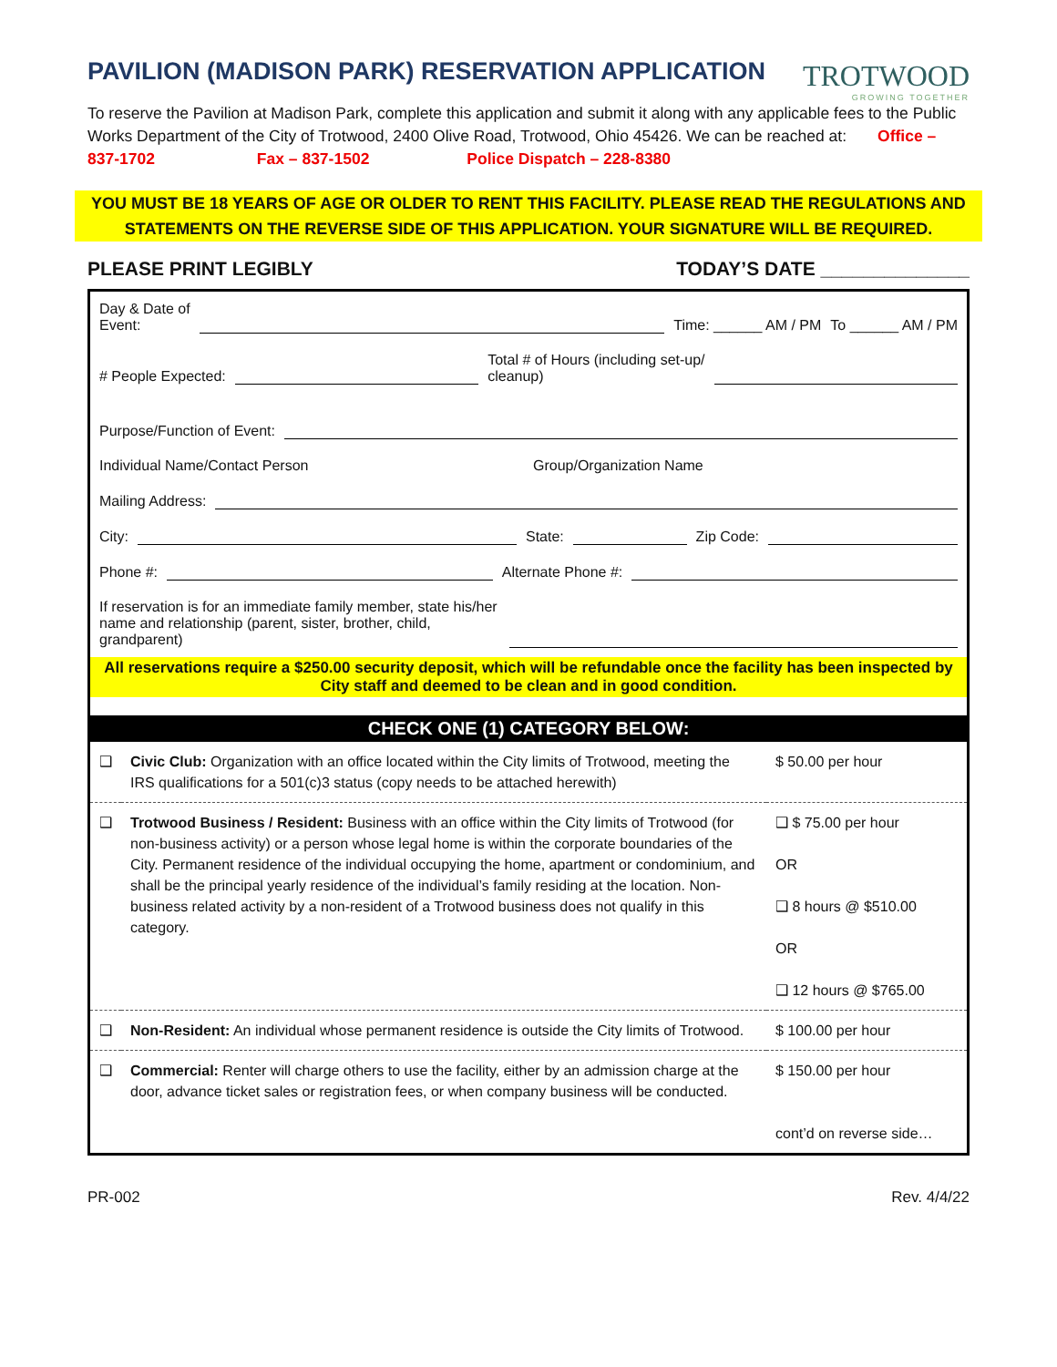PAVILION (MADISON PARK) RESERVATION APPLICATION
TROTWOOD
GROWING TOGETHER
To reserve the Pavilion at Madison Park, complete this application and submit it along with any applicable fees to the Public Works Department of the City of Trotwood, 2400 Olive Road, Trotwood, Ohio 45426. We can be reached at: Office – 837-1702 Fax – 837-1502 Police Dispatch – 228-8380
YOU MUST BE 18 YEARS OF AGE OR OLDER TO RENT THIS FACILITY. PLEASE READ THE REGULATIONS AND STATEMENTS ON THE REVERSE SIDE OF THIS APPLICATION. YOUR SIGNATURE WILL BE REQUIRED.
PLEASE PRINT LEGIBLY TODAY’S DATE ______________
Day & Date of
Event: Time: ______ AM / PM To ______ AM / PM
# People Expected: Total # of Hours (including set-up/
cleanup)
Purpose/Function of Event:
Individual Name/Contact Person Group/Organization Name
Mailing Address:
City: State: Zip Code:
Phone #: Alternate Phone #:
If reservation is for an immediate family member, state his/her name and relationship (parent, sister, brother, child, grandparent)
All reservations require a $250.00 security deposit, which will be refundable once the facility has been inspected by City staff and deemed to be clean and in good condition.
CHECK ONE (1) CATEGORY BELOW:
| ❑ | Civic Club: Organization with an office located within the City limits of Trotwood, meeting the IRS qualifications for a 501(c)3 status (copy needs to be attached herewith) | $ 50.00 per hour |
| ❑ | Trotwood Business / Resident: Business with an office within the City limits of Trotwood (for non-business activity) or a person whose legal home is within the corporate boundaries of the City. Permanent residence of the individual occupying the home, apartment or condominium, and shall be the principal yearly residence of the individual’s family residing at the location. Non-business related activity by a non-resident of a Trotwood business does not qualify in this category. | ❑ $ 75.00 per hour OR ❑ 8 hours @ $510.00 OR ❑ 12 hours @ $765.00 |
| ❑ | Non-Resident: An individual whose permanent residence is outside the City limits of Trotwood. | $ 100.00 per hour |
| ❑ | Commercial: Renter will charge others to use the facility, either by an admission charge at the door, advance ticket sales or registration fees, or when company business will be conducted. | $ 150.00 per hour cont’d on reverse side… |
PR-002 Rev. 4/4/22